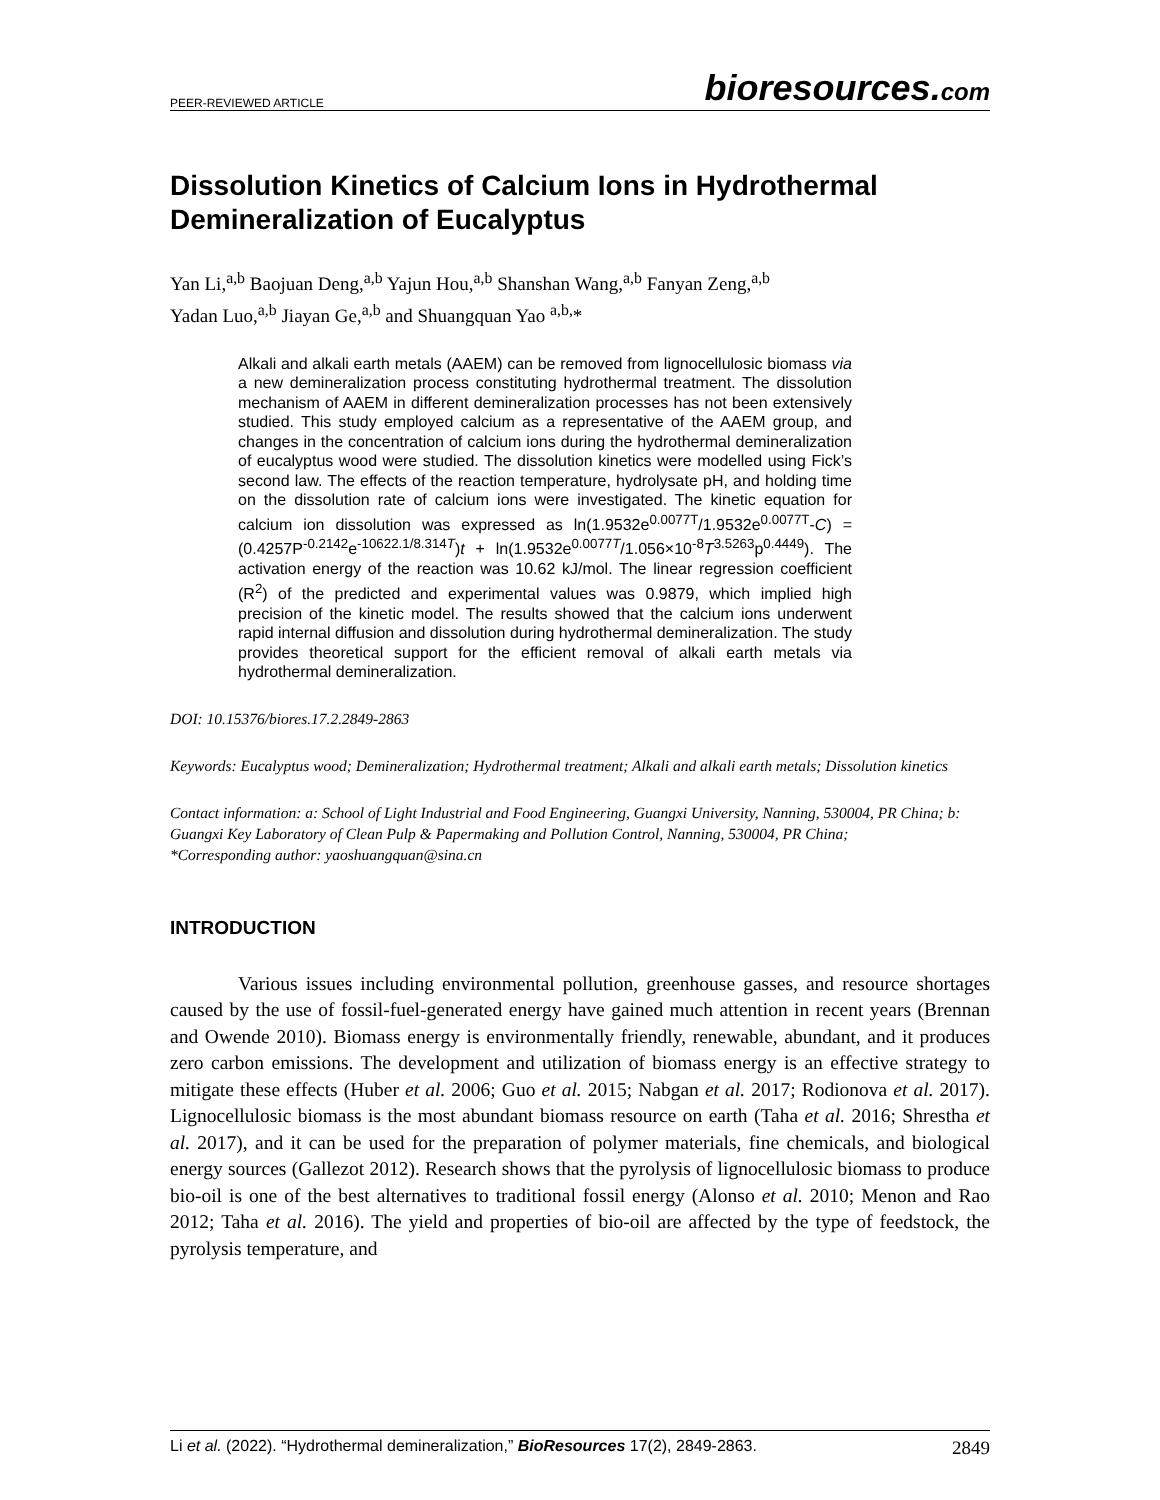PEER-REVIEWED ARTICLE bioresources.com
Dissolution Kinetics of Calcium Ions in Hydrothermal Demineralization of Eucalyptus
Yan Li,<sup>a,b</sup> Baojuan Deng,<sup>a,b</sup> Yajun Hou,<sup>a,b</sup> Shanshan Wang,<sup>a,b</sup> Fanyan Zeng,<sup>a,b</sup>
Yadan Luo,<sup>a,b</sup> Jiayan Ge,<sup>a,b</sup> and Shuangquan Yao <sup>a,b,</sup>*
Alkali and alkali earth metals (AAEM) can be removed from lignocellulosic biomass via a new demineralization process constituting hydrothermal treatment. The dissolution mechanism of AAEM in different demineralization processes has not been extensively studied. This study employed calcium as a representative of the AAEM group, and changes in the concentration of calcium ions during the hydrothermal demineralization of eucalyptus wood were studied. The dissolution kinetics were modelled using Fick’s second law. The effects of the reaction temperature, hydrolysate pH, and holding time on the dissolution rate of calcium ions were investigated. The kinetic equation for calcium ion dissolution was expressed as ln(1.9532e<sup>0.0077T</sup>/1.9532e<sup>0.0077T</sup>-C) = (0.4257P<sup>-0.2142</sup>e<sup>-10622.1/8.314T</sup>)t + ln(1.9532e<sup>0.0077T</sup>/1.056×10<sup>-8</sup>T<sup>3.5263</sup>p<sup>0.4449</sup>). The activation energy of the reaction was 10.62 kJ/mol. The linear regression coefficient (R<sup>2</sup>) of the predicted and experimental values was 0.9879, which implied high precision of the kinetic model. The results showed that the calcium ions underwent rapid internal diffusion and dissolution during hydrothermal demineralization. The study provides theoretical support for the efficient removal of alkali earth metals via hydrothermal demineralization.
DOI: 10.15376/biores.17.2.2849-2863
Keywords: Eucalyptus wood; Demineralization; Hydrothermal treatment; Alkali and alkali earth metals; Dissolution kinetics
Contact information: a: School of Light Industrial and Food Engineering, Guangxi University, Nanning, 530004, PR China; b: Guangxi Key Laboratory of Clean Pulp & Papermaking and Pollution Control, Nanning, 530004, PR China;
*Corresponding author: yaoshuangquan@sina.cn
INTRODUCTION
Various issues including environmental pollution, greenhouse gasses, and resource shortages caused by the use of fossil-fuel-generated energy have gained much attention in recent years (Brennan and Owende 2010). Biomass energy is environmentally friendly, renewable, abundant, and it produces zero carbon emissions. The development and utilization of biomass energy is an effective strategy to mitigate these effects (Huber et al. 2006; Guo et al. 2015; Nabgan et al. 2017; Rodionova et al. 2017). Lignocellulosic biomass is the most abundant biomass resource on earth (Taha et al. 2016; Shrestha et al. 2017), and it can be used for the preparation of polymer materials, fine chemicals, and biological energy sources (Gallezot 2012). Research shows that the pyrolysis of lignocellulosic biomass to produce bio-oil is one of the best alternatives to traditional fossil energy (Alonso et al. 2010; Menon and Rao 2012; Taha et al. 2016). The yield and properties of bio-oil are affected by the type of feedstock, the pyrolysis temperature, and
Li et al. (2022). “Hydrothermal demineralization,” BioResources 17(2), 2849-2863. 2849